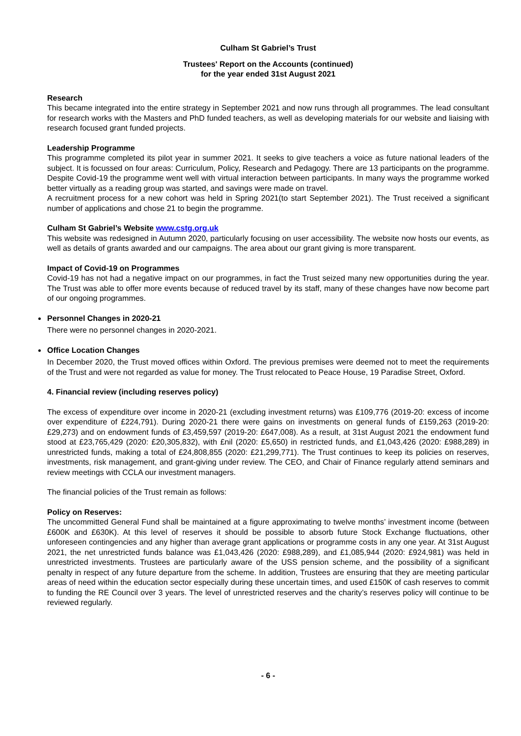Culham St Gabriel’s Trust
Trustees' Report on the Accounts (continued)
for the year ended 31st August 2021
Research
This became integrated into the entire strategy in September 2021 and now runs through all programmes. The lead consultant for research works with the Masters and PhD funded teachers, as well as developing materials for our website and liaising with research focused grant funded projects.
Leadership Programme
This programme completed its pilot year in summer 2021. It seeks to give teachers a voice as future national leaders of the subject. It is focussed on four areas: Curriculum, Policy, Research and Pedagogy. There are 13 participants on the programme. Despite Covid-19 the programme went well with virtual interaction between participants. In many ways the programme worked better virtually as a reading group was started, and savings were made on travel.
A recruitment process for a new cohort was held in Spring 2021(to start September 2021). The Trust received a significant number of applications and chose 21 to begin the programme.
Culham St Gabriel’s Website www.cstg.org.uk
This website was redesigned in Autumn 2020, particularly focusing on user accessibility. The website now hosts our events, as well as details of grants awarded and our campaigns. The area about our grant giving is more transparent.
Impact of Covid-19 on Programmes
Covid-19 has not had a negative impact on our programmes, in fact the Trust seized many new opportunities during the year. The Trust was able to offer more events because of reduced travel by its staff, many of these changes have now become part of our ongoing programmes.
Personnel Changes in 2020-21
There were no personnel changes in 2020-2021.
Office Location Changes
In December 2020, the Trust moved offices within Oxford. The previous premises were deemed not to meet the requirements of the Trust and were not regarded as value for money. The Trust relocated to Peace House, 19 Paradise Street, Oxford.
4. Financial review (including reserves policy)
The excess of expenditure over income in 2020-21 (excluding investment returns) was £109,776 (2019-20: excess of income over expenditure of £224,791). During 2020-21 there were gains on investments on general funds of £159,263 (2019-20: £29,273) and on endowment funds of £3,459,597 (2019-20: £647,008). As a result, at 31st August 2021 the endowment fund stood at £23,765,429 (2020: £20,305,832), with £nil (2020: £5,650) in restricted funds, and £1,043,426 (2020: £988,289) in unrestricted funds, making a total of £24,808,855 (2020: £21,299,771). The Trust continues to keep its policies on reserves, investments, risk management, and grant-giving under review. The CEO, and Chair of Finance regularly attend seminars and review meetings with CCLA our investment managers.
The financial policies of the Trust remain as follows:
Policy on Reserves:
The uncommitted General Fund shall be maintained at a figure approximating to twelve months’ investment income (between £600K and £630K). At this level of reserves it should be possible to absorb future Stock Exchange fluctuations, other unforeseen contingencies and any higher than average grant applications or programme costs in any one year. At 31st August 2021, the net unrestricted funds balance was £1,043,426 (2020: £988,289), and £1,085,944 (2020: £924,981) was held in unrestricted investments. Trustees are particularly aware of the USS pension scheme, and the possibility of a significant penalty in respect of any future departure from the scheme. In addition, Trustees are ensuring that they are meeting particular areas of need within the education sector especially during these uncertain times, and used £150K of cash reserves to commit to funding the RE Council over 3 years. The level of unrestricted reserves and the charity’s reserves policy will continue to be reviewed regularly.
- 6 -